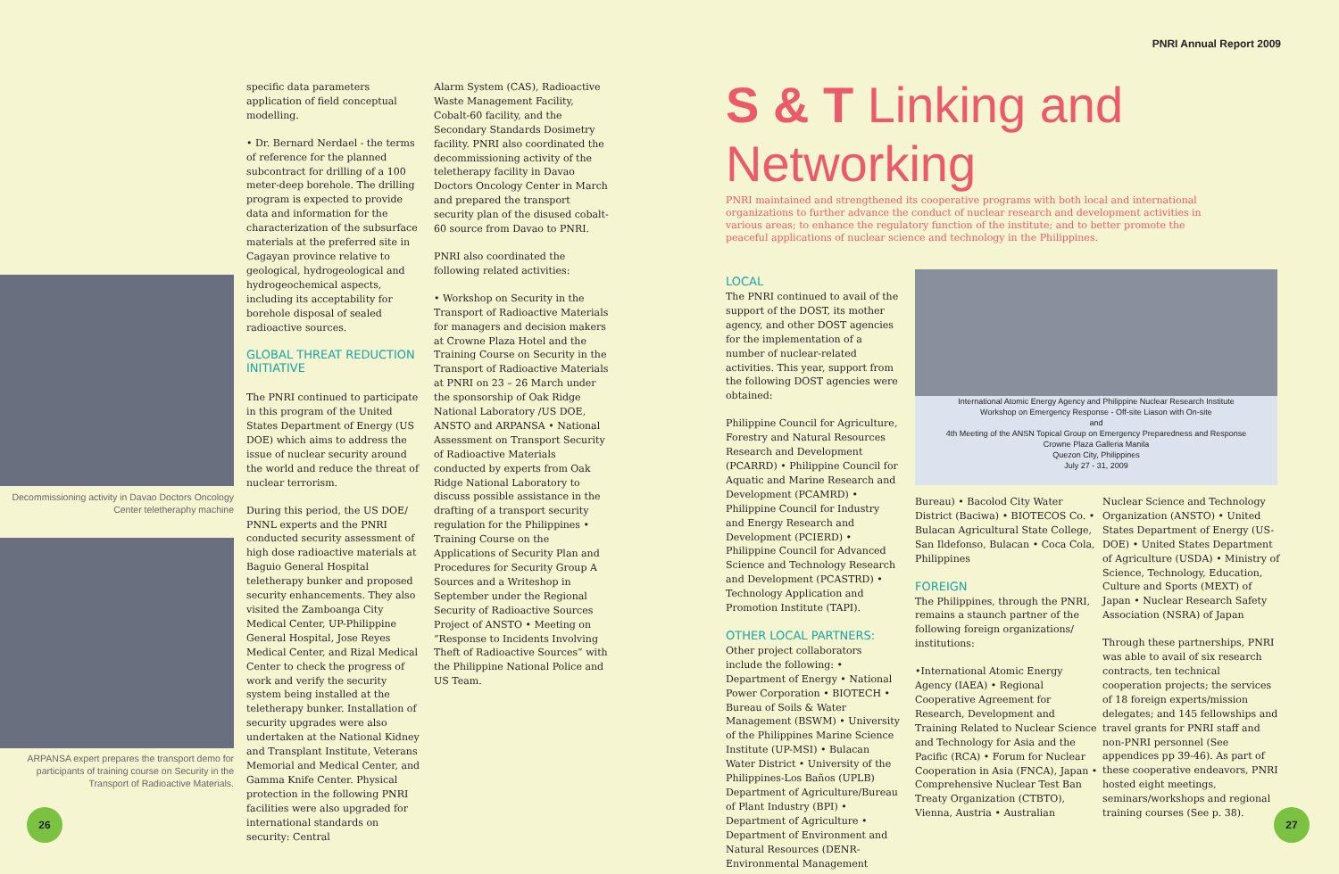PNRI Annual Report 2009
Decommissioning activity in Davao Doctors Oncology Center teletheraphy machine
ARPANSA expert prepares the transport demo for participants of training course on Security in the Transport of Radioactive Materials.
specific data parameters application of field conceptual modelling.
• Dr. Bernard Nerdael - the terms of reference for the planned subcontract for drilling of a 100 meter-deep borehole. The drilling program is expected to provide data and information for the characterization of the subsurface materials at the preferred site in Cagayan province relative to geological, hydrogeological and hydrogeochemical aspects, including its acceptability for borehole disposal of sealed radioactive sources.
GLOBAL THREAT REDUCTION INITIATIVE
The PNRI continued to participate in this program of the United States Department of Energy (US DOE) which aims to address the issue of nuclear security around the world and reduce the threat of nuclear terrorism.
During this period, the US DOE/ PNNL experts and the PNRI conducted security assessment of high dose radioactive materials at Baguio General Hospital teletherapy bunker and proposed security enhancements. They also visited the Zamboanga City Medical Center, UP-Philippine General Hospital, Jose Reyes Medical Center, and Rizal Medical Center to check the progress of work and verify the security system being installed at the teletherapy bunker. Installation of security upgrades were also undertaken at the National Kidney and Transplant Institute, Veterans Memorial and Medical Center, and Gamma Knife Center. Physical protection in the following PNRI facilities were also upgraded for international standards on security: Central
Alarm System (CAS), Radioactive Waste Management Facility, Cobalt-60 facility, and the Secondary Standards Dosimetry facility. PNRI also coordinated the decommissioning activity of the teletherapy facility in Davao Doctors Oncology Center in March and prepared the transport security plan of the disused cobalt-60 source from Davao to PNRI.
PNRI also coordinated the following related activities:
• Workshop on Security in the Transport of Radioactive Materials for managers and decision makers at Crowne Plaza Hotel and the Training Course on Security in the Transport of Radioactive Materials at PNRI on 23 – 26 March under the sponsorship of Oak Ridge National Laboratory /US DOE, ANSTO and ARPANSA • National Assessment on Transport Security of Radioactive Materials conducted by experts from Oak Ridge National Laboratory to discuss possible assistance in the drafting of a transport security regulation for the Philippines • Training Course on the Applications of Security Plan and Procedures for Security Group A Sources and a Writeshop in September under the Regional Security of Radioactive Sources Project of ANSTO • Meeting on “Response to Incidents Involving Theft of Radioactive Sources” with the Philippine National Police and US Team.
26
S & T Linking and
Networking
PNRI maintained and strengthened its cooperative programs with both local and international organizations to further advance the conduct of nuclear research and development activities in various areas; to enhance the regulatory function of the institute; and to better promote the peaceful applications of nuclear science and technology in the Philippines.
LOCAL
The PNRI continued to avail of the support of the DOST, its mother agency, and other DOST agencies for the implementation of a number of nuclear-related activities. This year, support from the following DOST agencies were obtained:
Philippine Council for Agriculture, Forestry and Natural Resources Research and Development (PCARRD) • Philippine Council for Aquatic and Marine Research and Development (PCAMRD) • Philippine Council for Industry and Energy Research and Development (PCIERD) • Philippine Council for Advanced Science and Technology Research and Development (PCASTRD) • Technology Application and Promotion Institute (TAPI).
OTHER LOCAL PARTNERS:
Other project collaborators include the following: • Department of Energy • National Power Corporation • BIOTECH • Bureau of Soils & Water Management (BSWM) • University of the Philippines Marine Science Institute (UP-MSI) • Bulacan Water District • University of the Philippines-Los Baños (UPLB) Department of Agriculture/Bureau of Plant Industry (BPI) • Department of Agriculture • Department of Environment and Natural Resources (DENR- Environmental Management
International Atomic Energy Agency and Philippine Nuclear Research Institute
Workshop on Emergency Response - Off-site Liason with On-site
and
4th Meeting of the ANSN Topical Group on Emergency Preparedness and Response
Crowne Plaza Galleria Manila
Quezon City, Philippines
July 27 - 31, 2009
Bureau) • Bacolod City Water District (Baciwa) • BIOTECOS Co. • Bulacan Agricultural State College, San Ildefonso, Bulacan • Coca Cola, Philippines
FOREIGN
The Philippines, through the PNRI, remains a staunch partner of the following foreign organizations/ institutions:
•International Atomic Energy Agency (IAEA) • Regional Cooperative Agreement for Research, Development and Training Related to Nuclear Science and Technology for Asia and the Pacific (RCA) • Forum for Nuclear Cooperation in Asia (FNCA), Japan • Comprehensive Nuclear Test Ban Treaty Organization (CTBTO), Vienna, Austria • Australian
Nuclear Science and Technology Organization (ANSTO) • United States Department of Energy (US-DOE) • United States Department of Agriculture (USDA) • Ministry of Science, Technology, Education, Culture and Sports (MEXT) of Japan • Nuclear Research Safety Association (NSRA) of Japan
Through these partnerships, PNRI was able to avail of six research contracts, ten technical cooperation projects; the services of 18 foreign experts/mission delegates; and 145 fellowships and travel grants for PNRI staff and non-PNRI personnel (See appendices pp 39-46). As part of these cooperative endeavors, PNRI hosted eight meetings, seminars/workshops and regional training courses (See p. 38).
27